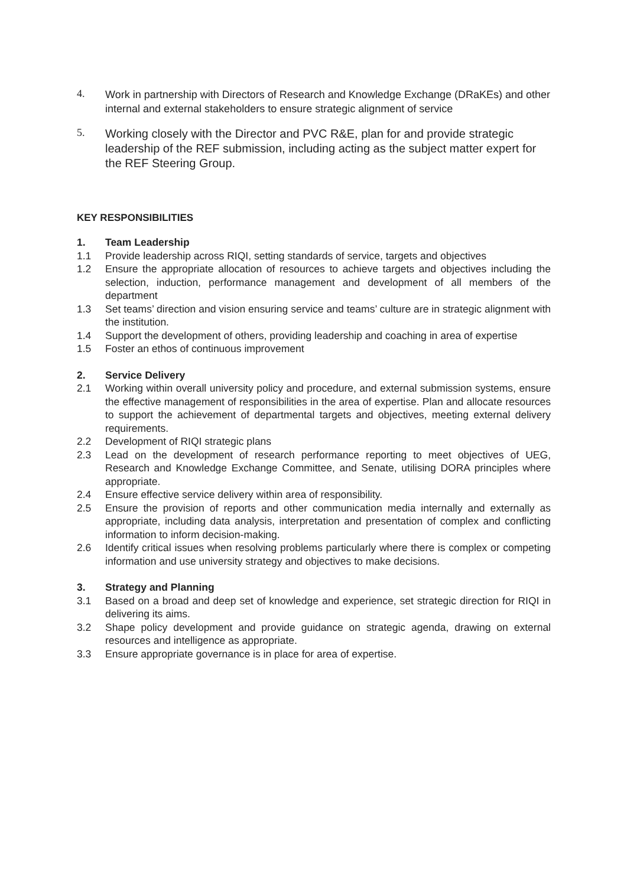4.
Work in partnership with Directors of Research and Knowledge Exchange (DRaKEs) and other internal and external stakeholders to ensure strategic alignment of service
5.
Working closely with the Director and PVC R&E, plan for and provide strategic leadership of the REF submission, including acting as the subject matter expert for the REF Steering Group.
KEY RESPONSIBILITIES
1. Team Leadership
1.1 Provide leadership across RIQI, setting standards of service, targets and objectives
1.2 Ensure the appropriate allocation of resources to achieve targets and objectives including the selection, induction, performance management and development of all members of the department
1.3 Set teams’ direction and vision ensuring service and teams’ culture are in strategic alignment with the institution.
1.4 Support the development of others, providing leadership and coaching in area of expertise
1.5 Foster an ethos of continuous improvement
2. Service Delivery
2.1 Working within overall university policy and procedure, and external submission systems, ensure the effective management of responsibilities in the area of expertise. Plan and allocate resources to support the achievement of departmental targets and objectives, meeting external delivery requirements.
2.2 Development of RIQI strategic plans
2.3 Lead on the development of research performance reporting to meet objectives of UEG, Research and Knowledge Exchange Committee, and Senate, utilising DORA principles where appropriate.
2.4 Ensure effective service delivery within area of responsibility.
2.5 Ensure the provision of reports and other communication media internally and externally as appropriate, including data analysis, interpretation and presentation of complex and conflicting information to inform decision-making.
2.6 Identify critical issues when resolving problems particularly where there is complex or competing information and use university strategy and objectives to make decisions.
3. Strategy and Planning
3.1 Based on a broad and deep set of knowledge and experience, set strategic direction for RIQI in delivering its aims.
3.2 Shape policy development and provide guidance on strategic agenda, drawing on external resources and intelligence as appropriate.
3.3 Ensure appropriate governance is in place for area of expertise.